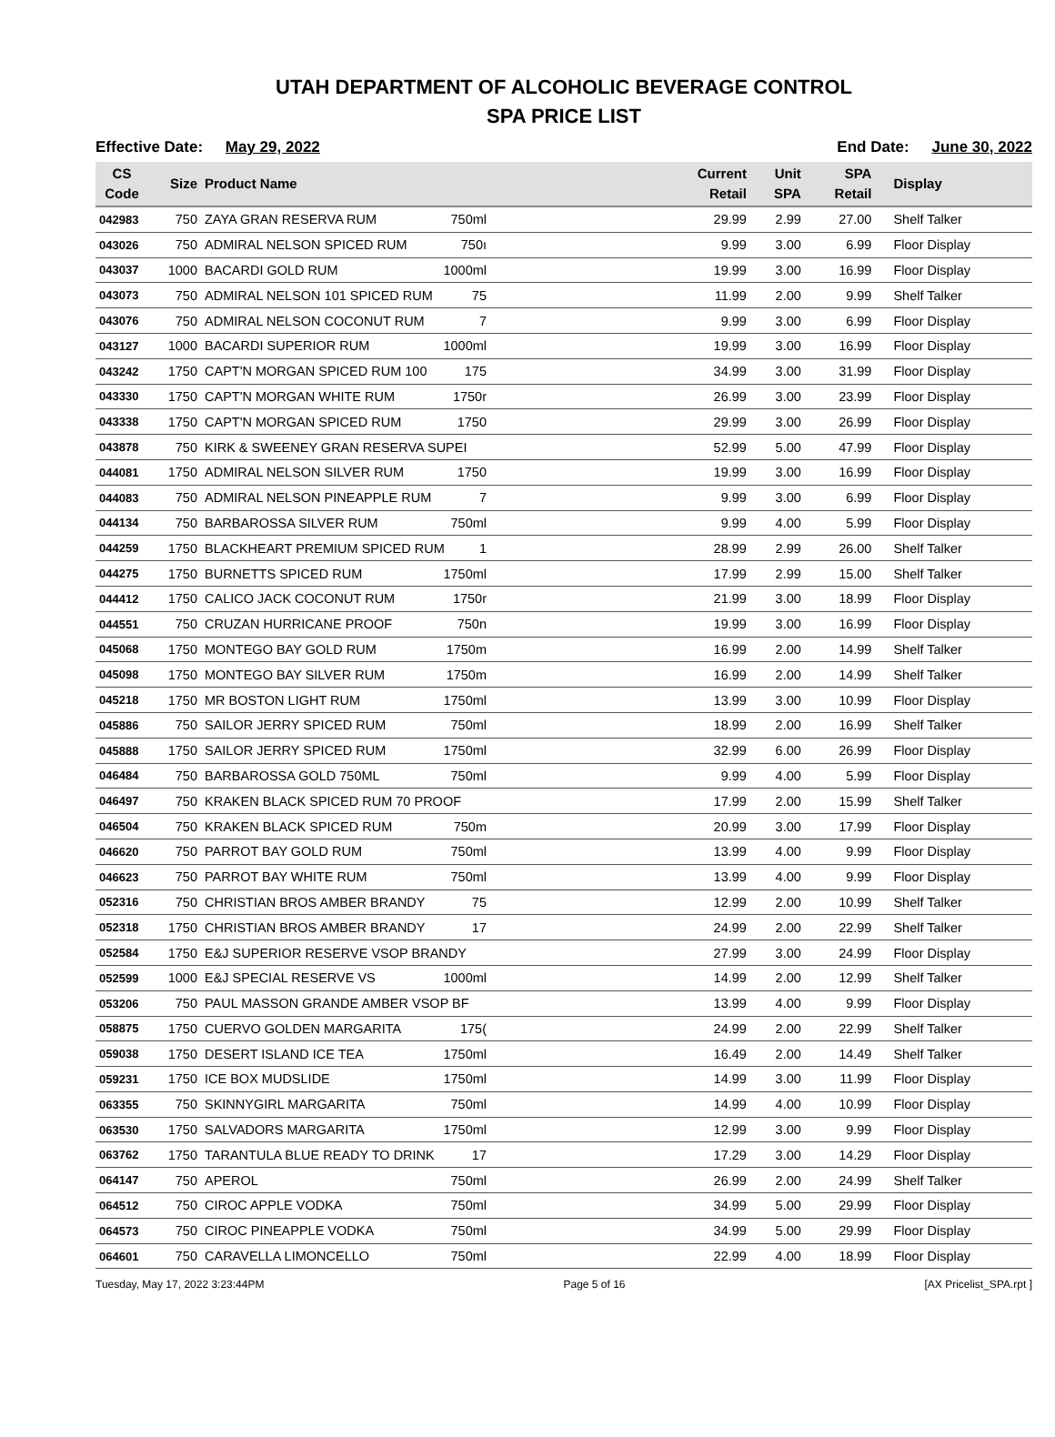UTAH DEPARTMENT OF ALCOHOLIC BEVERAGE CONTROL
SPA PRICE LIST
Effective Date: May 29, 2022 End Date: June 30, 2022
| CS Code | Size | Product Name | Current Retail | Unit SPA | SPA Retail | Display |
| --- | --- | --- | --- | --- | --- | --- |
| 042983 | 750 | ZAYA GRAN RESERVA RUM 750ml | 29.99 | 2.99 | 27.00 | Shelf Talker |
| 043026 | 750 | ADMIRAL NELSON SPICED RUM 750ı | 9.99 | 3.00 | 6.99 | Floor Display |
| 043037 | 1000 | BACARDI GOLD RUM 1000ml | 19.99 | 3.00 | 16.99 | Floor Display |
| 043073 | 750 | ADMIRAL NELSON 101 SPICED RUM 75 | 11.99 | 2.00 | 9.99 | Shelf Talker |
| 043076 | 750 | ADMIRAL NELSON COCONUT RUM 7 | 9.99 | 3.00 | 6.99 | Floor Display |
| 043127 | 1000 | BACARDI SUPERIOR RUM 1000ml | 19.99 | 3.00 | 16.99 | Floor Display |
| 043242 | 1750 | CAPT'N MORGAN SPICED RUM 100 175 | 34.99 | 3.00 | 31.99 | Floor Display |
| 043330 | 1750 | CAPT'N MORGAN WHITE RUM 1750r | 26.99 | 3.00 | 23.99 | Floor Display |
| 043338 | 1750 | CAPT'N MORGAN SPICED RUM 1750 | 29.99 | 3.00 | 26.99 | Floor Display |
| 043878 | 750 | KIRK & SWEENEY GRAN RESERVA SUPEI | 52.99 | 5.00 | 47.99 | Floor Display |
| 044081 | 1750 | ADMIRAL NELSON SILVER RUM 1750 | 19.99 | 3.00 | 16.99 | Floor Display |
| 044083 | 750 | ADMIRAL NELSON PINEAPPLE RUM 7 | 9.99 | 3.00 | 6.99 | Floor Display |
| 044134 | 750 | BARBAROSSA SILVER RUM 750ml | 9.99 | 4.00 | 5.99 | Floor Display |
| 044259 | 1750 | BLACKHEART PREMIUM SPICED RUM 1 | 28.99 | 2.99 | 26.00 | Shelf Talker |
| 044275 | 1750 | BURNETTS SPICED RUM 1750ml | 17.99 | 2.99 | 15.00 | Shelf Talker |
| 044412 | 1750 | CALICO JACK COCONUT RUM 1750r | 21.99 | 3.00 | 18.99 | Floor Display |
| 044551 | 750 | CRUZAN HURRICANE PROOF 750n | 19.99 | 3.00 | 16.99 | Floor Display |
| 045068 | 1750 | MONTEGO BAY GOLD RUM 1750m | 16.99 | 2.00 | 14.99 | Shelf Talker |
| 045098 | 1750 | MONTEGO BAY SILVER RUM 1750m | 16.99 | 2.00 | 14.99 | Shelf Talker |
| 045218 | 1750 | MR BOSTON LIGHT RUM 1750ml | 13.99 | 3.00 | 10.99 | Floor Display |
| 045886 | 750 | SAILOR JERRY SPICED RUM 750ml | 18.99 | 2.00 | 16.99 | Shelf Talker |
| 045888 | 1750 | SAILOR JERRY SPICED RUM 1750ml | 32.99 | 6.00 | 26.99 | Floor Display |
| 046484 | 750 | BARBAROSSA GOLD 750ML 750ml | 9.99 | 4.00 | 5.99 | Floor Display |
| 046497 | 750 | KRAKEN BLACK SPICED RUM 70 PROOF | 17.99 | 2.00 | 15.99 | Shelf Talker |
| 046504 | 750 | KRAKEN BLACK SPICED RUM 750m | 20.99 | 3.00 | 17.99 | Floor Display |
| 046620 | 750 | PARROT BAY GOLD RUM 750ml | 13.99 | 4.00 | 9.99 | Floor Display |
| 046623 | 750 | PARROT BAY WHITE RUM 750ml | 13.99 | 4.00 | 9.99 | Floor Display |
| 052316 | 750 | CHRISTIAN BROS AMBER BRANDY 75 | 12.99 | 2.00 | 10.99 | Shelf Talker |
| 052318 | 1750 | CHRISTIAN BROS AMBER BRANDY 17 | 24.99 | 2.00 | 22.99 | Shelf Talker |
| 052584 | 1750 | E&J SUPERIOR RESERVE VSOP BRANDY | 27.99 | 3.00 | 24.99 | Floor Display |
| 052599 | 1000 | E&J SPECIAL RESERVE VS 1000ml | 14.99 | 2.00 | 12.99 | Shelf Talker |
| 053206 | 750 | PAUL MASSON GRANDE AMBER VSOP BF | 13.99 | 4.00 | 9.99 | Floor Display |
| 058875 | 1750 | CUERVO GOLDEN MARGARITA 175( | 24.99 | 2.00 | 22.99 | Shelf Talker |
| 059038 | 1750 | DESERT ISLAND ICE TEA 1750ml | 16.49 | 2.00 | 14.49 | Shelf Talker |
| 059231 | 1750 | ICE BOX MUDSLIDE 1750ml | 14.99 | 3.00 | 11.99 | Floor Display |
| 063355 | 750 | SKINNYGIRL MARGARITA 750ml | 14.99 | 4.00 | 10.99 | Floor Display |
| 063530 | 1750 | SALVADORS MARGARITA 1750ml | 12.99 | 3.00 | 9.99 | Floor Display |
| 063762 | 1750 | TARANTULA BLUE READY TO DRINK 17 | 17.29 | 3.00 | 14.29 | Floor Display |
| 064147 | 750 | APEROL 750ml | 26.99 | 2.00 | 24.99 | Shelf Talker |
| 064512 | 750 | CIROC APPLE VODKA 750ml | 34.99 | 5.00 | 29.99 | Floor Display |
| 064573 | 750 | CIROC PINEAPPLE VODKA 750ml | 34.99 | 5.00 | 29.99 | Floor Display |
| 064601 | 750 | CARAVELLA LIMONCELLO 750ml | 22.99 | 4.00 | 18.99 | Floor Display |
Tuesday, May 17, 2022 3:23:44PM Page 5 of 16 [AX Pricelist_SPA.rpt ]